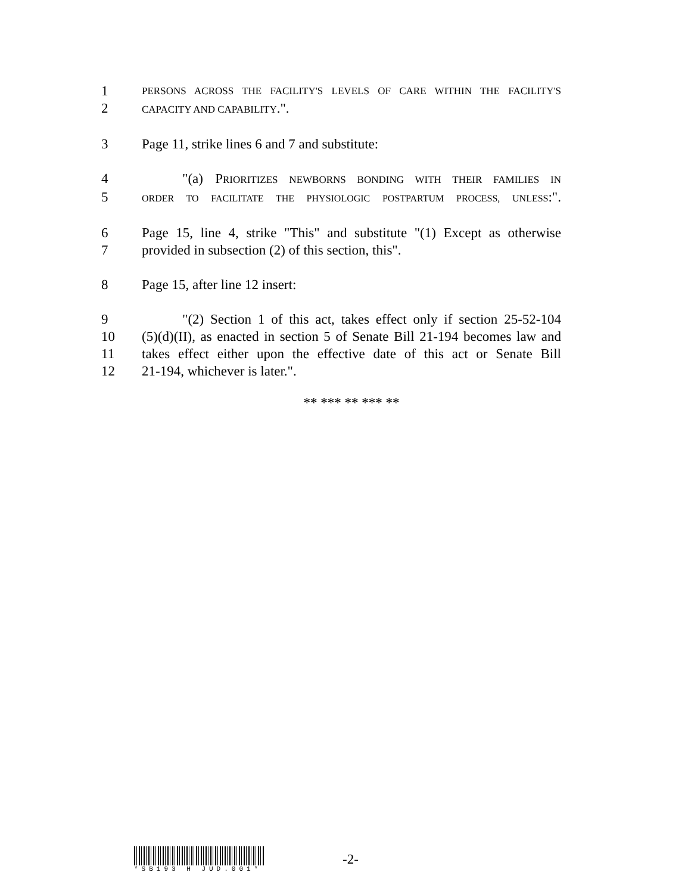1 PERSONS ACROSS THE FACILITY'S LEVELS OF CARE WITHIN THE FACILITY'S
2 CAPACITY AND CAPABILITY.".
3 Page 11, strike lines 6 and 7 and substitute:
4 "(a) PRIORITIZES NEWBORNS BONDING WITH THEIR FAMILIES IN
5 ORDER TO FACILITATE THE PHYSIOLOGIC POSTPARTUM PROCESS, UNLESS:".
6 Page 15, line 4, strike "This" and substitute "(1) Except as otherwise
7 provided in subsection (2) of this section, this".
8 Page 15, after line 12 insert:
9 "(2) Section 1 of this act, takes effect only if section 25-52-104
10 (5)(d)(II), as enacted in section 5 of Senate Bill 21-194 becomes law and
11 takes effect either upon the effective date of this act or Senate Bill
12 21-194, whichever is later.".
** *** ** *** **
*SB193 H JUD.001*
-2-